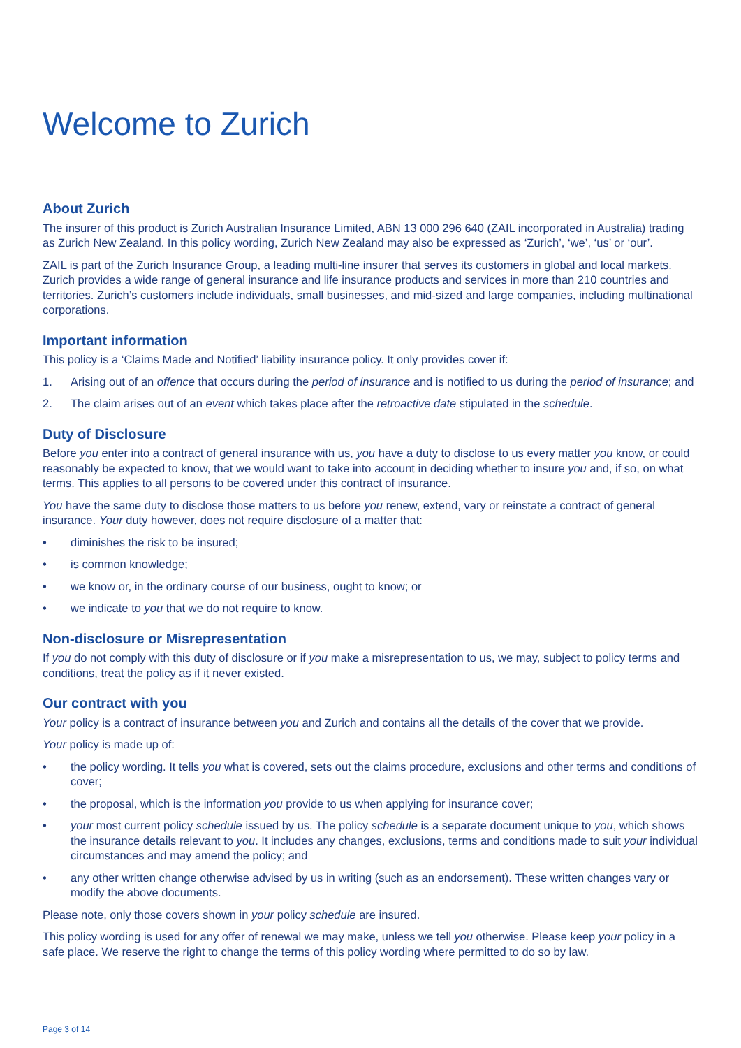Welcome to Zurich
About Zurich
The insurer of this product is Zurich Australian Insurance Limited, ABN 13 000 296 640 (ZAIL incorporated in Australia) trading as Zurich New Zealand. In this policy wording, Zurich New Zealand may also be expressed as ‘Zurich’, ‘we’, ‘us’ or ‘our’.
ZAIL is part of the Zurich Insurance Group, a leading multi-line insurer that serves its customers in global and local markets. Zurich provides a wide range of general insurance and life insurance products and services in more than 210 countries and territories. Zurich’s customers include individuals, small businesses, and mid-sized and large companies, including multinational corporations.
Important information
This policy is a ‘Claims Made and Notified’ liability insurance policy. It only provides cover if:
1. Arising out of an offence that occurs during the period of insurance and is notified to us during the period of insurance; and
2. The claim arises out of an event which takes place after the retroactive date stipulated in the schedule.
Duty of Disclosure
Before you enter into a contract of general insurance with us, you have a duty to disclose to us every matter you know, or could reasonably be expected to know, that we would want to take into account in deciding whether to insure you and, if so, on what terms. This applies to all persons to be covered under this contract of insurance.
You have the same duty to disclose those matters to us before you renew, extend, vary or reinstate a contract of general insurance. Your duty however, does not require disclosure of a matter that:
• diminishes the risk to be insured;
• is common knowledge;
• we know or, in the ordinary course of our business, ought to know; or
• we indicate to you that we do not require to know.
Non-disclosure or Misrepresentation
If you do not comply with this duty of disclosure or if you make a misrepresentation to us, we may, subject to policy terms and conditions, treat the policy as if it never existed.
Our contract with you
Your policy is a contract of insurance between you and Zurich and contains all the details of the cover that we provide.
Your policy is made up of:
• the policy wording. It tells you what is covered, sets out the claims procedure, exclusions and other terms and conditions of cover;
• the proposal, which is the information you provide to us when applying for insurance cover;
• your most current policy schedule issued by us. The policy schedule is a separate document unique to you, which shows the insurance details relevant to you. It includes any changes, exclusions, terms and conditions made to suit your individual circumstances and may amend the policy; and
• any other written change otherwise advised by us in writing (such as an endorsement). These written changes vary or modify the above documents.
Please note, only those covers shown in your policy schedule are insured.
This policy wording is used for any offer of renewal we may make, unless we tell you otherwise. Please keep your policy in a safe place. We reserve the right to change the terms of this policy wording where permitted to do so by law.
Page 3 of 14